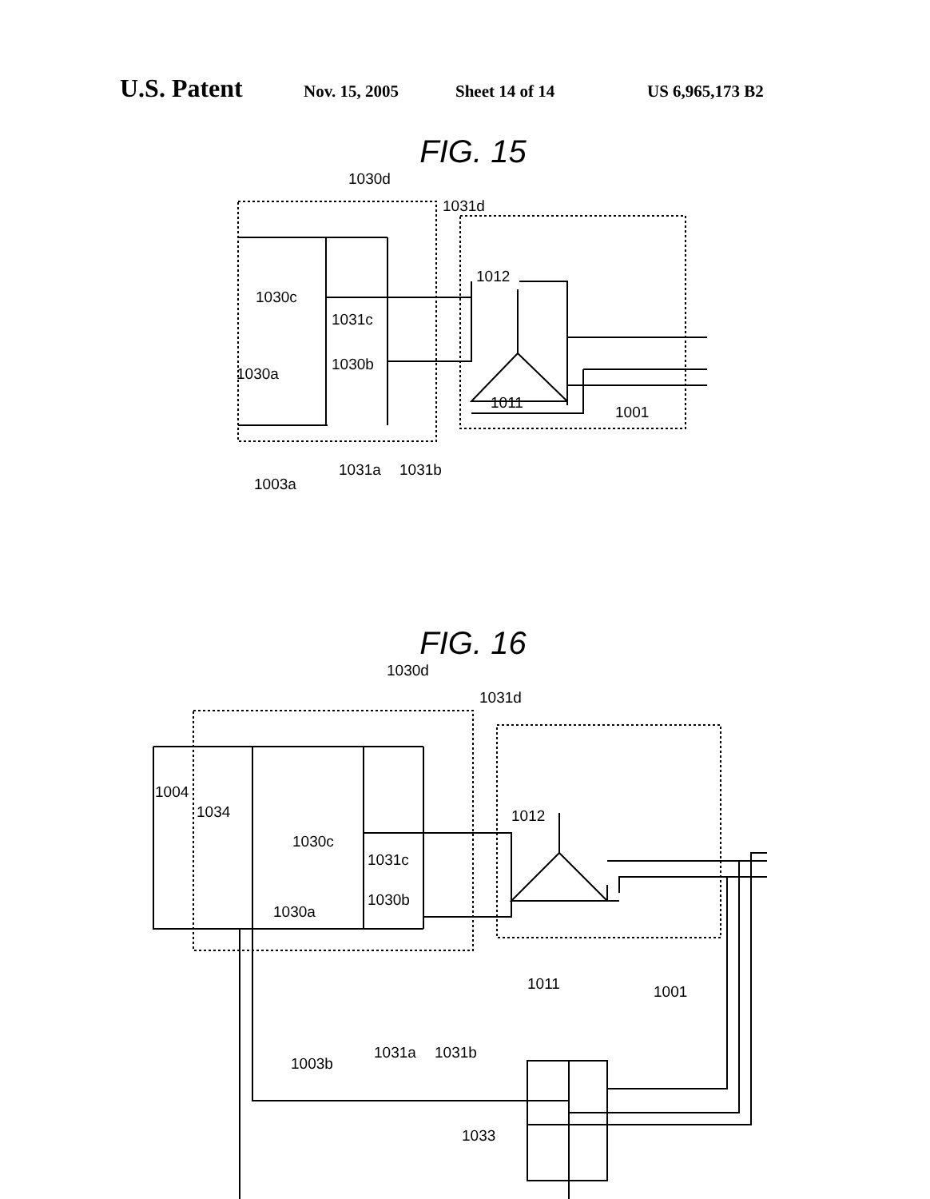U.S. Patent Nov. 15, 2005 Sheet 14 of 14 US 6,965,173 B2
FIG. 15
1030d
1031d
1012
1030c
1031c
1030b
1030a
1011
1001
1003a
1031a
1031b
FIG. 16
1030d
1031d
1004
1034
1012
1030c
1031c
1030b
1030a
1011
1001
1003b
1031a
1031b
1033